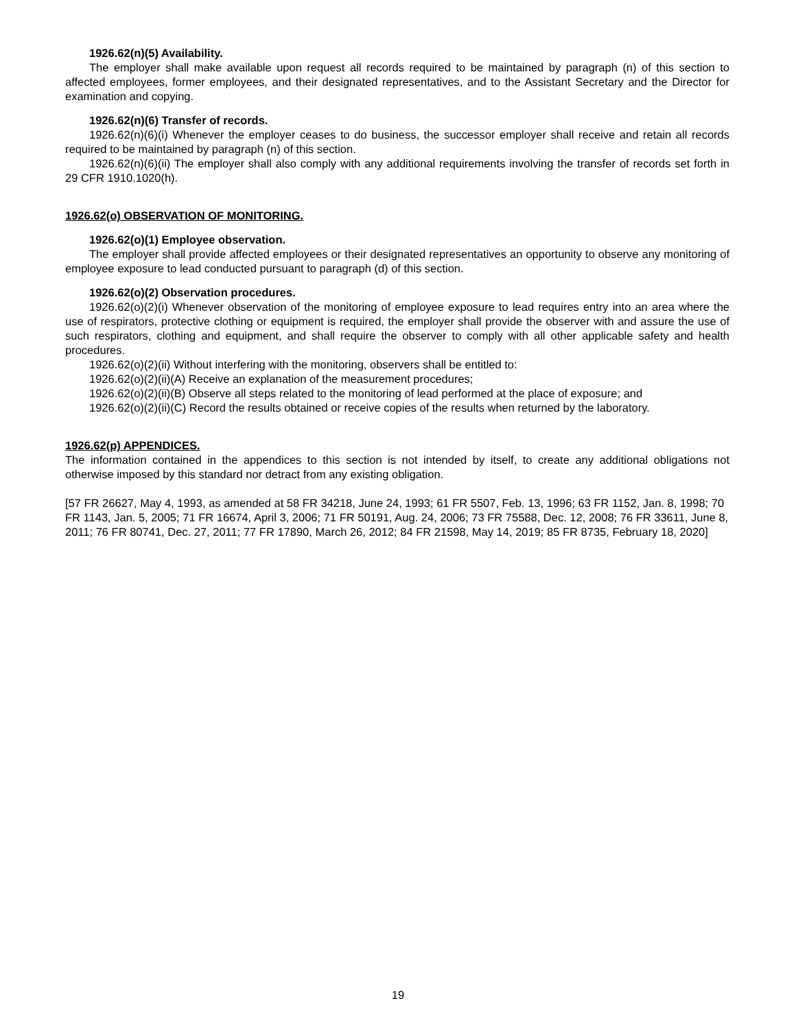1926.62(n)(5) Availability.
The employer shall make available upon request all records required to be maintained by paragraph (n) of this section to affected employees, former employees, and their designated representatives, and to the Assistant Secretary and the Director for examination and copying.
1926.62(n)(6) Transfer of records.
1926.62(n)(6)(i) Whenever the employer ceases to do business, the successor employer shall receive and retain all records required to be maintained by paragraph (n) of this section.
1926.62(n)(6)(ii) The employer shall also comply with any additional requirements involving the transfer of records set forth in 29 CFR 1910.1020(h).
1926.62(o) OBSERVATION OF MONITORING.
1926.62(o)(1) Employee observation.
The employer shall provide affected employees or their designated representatives an opportunity to observe any monitoring of employee exposure to lead conducted pursuant to paragraph (d) of this section.
1926.62(o)(2) Observation procedures.
1926.62(o)(2)(i) Whenever observation of the monitoring of employee exposure to lead requires entry into an area where the use of respirators, protective clothing or equipment is required, the employer shall provide the observer with and assure the use of such respirators, clothing and equipment, and shall require the observer to comply with all other applicable safety and health procedures.
1926.62(o)(2)(ii) Without interfering with the monitoring, observers shall be entitled to:
1926.62(o)(2)(ii)(A) Receive an explanation of the measurement procedures;
1926.62(o)(2)(ii)(B) Observe all steps related to the monitoring of lead performed at the place of exposure; and
1926.62(o)(2)(ii)(C) Record the results obtained or receive copies of the results when returned by the laboratory.
1926.62(p) APPENDICES.
The information contained in the appendices to this section is not intended by itself, to create any additional obligations not otherwise imposed by this standard nor detract from any existing obligation.
[57 FR 26627, May 4, 1993, as amended at 58 FR 34218, June 24, 1993; 61 FR 5507, Feb. 13, 1996; 63 FR 1152, Jan. 8, 1998; 70 FR 1143, Jan. 5, 2005; 71 FR 16674, April 3, 2006; 71 FR 50191, Aug. 24, 2006; 73 FR 75588, Dec. 12, 2008; 76 FR 33611, June 8, 2011; 76 FR 80741, Dec. 27, 2011; 77 FR 17890, March 26, 2012; 84 FR 21598, May 14, 2019; 85 FR 8735, February 18, 2020]
19